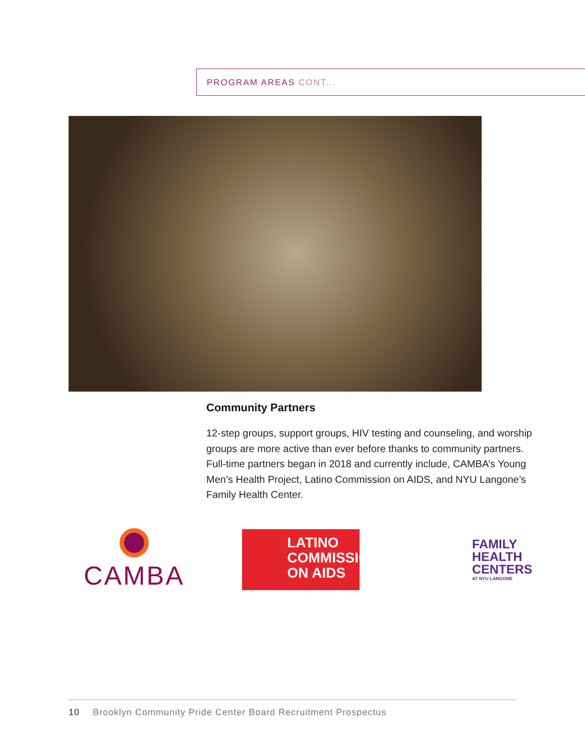PROGRAM AREAS CONT...
Community Partners
12-step groups, support groups, HIV testing and counseling, and worship groups are more active than ever before thanks to community partners. Full-time partners began in 2018 and currently include, CAMBA’s Young Men’s Health Project, Latino Commission on AIDS, and NYU Langone’s Family Health Center.
CAMBA
LATINO
COMMISSION
ON AIDS
FAMILY
HEALTH
CENTERS
AT NYU LANGONE
10 Brooklyn Community Pride Center Board Recruitment Prospectus